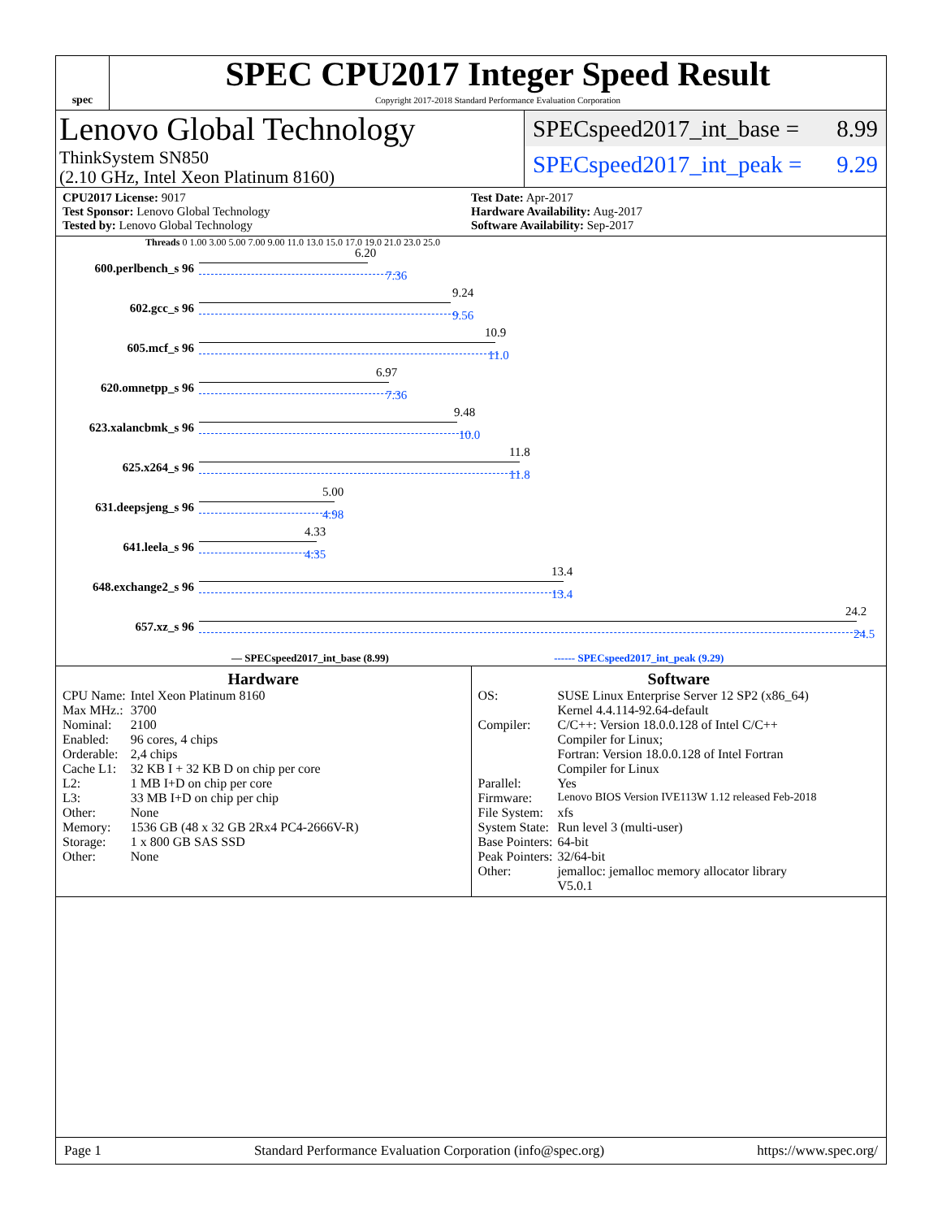spec
SPEC CPU2017 Integer Speed Result
Copyright 2017-2018 Standard Performance Evaluation Corporation
Lenovo Global Technology
ThinkSystem SN850
(2.10 GHz, Intel Xeon Platinum 8160)
SPECspeed2017_int_base = 8.99
SPECspeed2017_int_peak = 9.29
CPU2017 License: 9017
Test Sponsor: Lenovo Global Technology
Tested by: Lenovo Global Technology
Test Date: Apr-2017
Hardware Availability: Aug-2017
Software Availability: Sep-2017
Threads 0 1.00 3.00 5.00 7.00 9.00 11.0 13.0 15.0 17.0 19.0 21.0 23.0 25.0
600.perlbench_s 96
6.20
7.36
602.gcc_s 96
9.24
9.56
605.mcf_s 96
10.9
11.0
620.omnetpp_s 96
6.97
7.36
623.xalancbmk_s 96
9.48
10.0
625.x264_s 96
11.8
11.8
631.deepsjeng_s 96
5.00
4.98
641.leela_s 96
4.33
4.35
648.exchange2_s 96
13.4
13.4
657.xz_s 96
24.2
24.5
— SPECspeed2017_int_base (8.99) ------ SPECspeed2017_int_peak (9.29)
Hardware
| CPU Name: | Intel Xeon Platinum 8160 |
| Max MHz.: | 3700 |
| Nominal: | 2100 |
| Enabled: | 96 cores, 4 chips |
| Orderable: | 2,4 chips |
| Cache L1: | 32 KB I + 32 KB D on chip per core |
| L2: | 1 MB I+D on chip per core |
| L3: | 33 MB I+D on chip per chip |
| Other: | None |
| Memory: | 1536 GB (48 x 32 GB 2Rx4 PC4-2666V-R) |
| Storage: | 1 x 800 GB SAS SSD |
| Other: | None |
Software
| OS: | SUSE Linux Enterprise Server 12 SP2 (x86_64) Kernel 4.4.114-92.64-default |
| Compiler: | C/C++: Version 18.0.0.128 of Intel C/C++ Compiler for Linux; Fortran: Version 18.0.0.128 of Intel Fortran Compiler for Linux |
| Parallel: | Yes |
| Firmware: | Lenovo BIOS Version IVE113W 1.12 released Feb-2018 |
| File System: | xfs |
| System State: | Run level 3 (multi-user) |
| Base Pointers: | 64-bit |
| Peak Pointers: | 32/64-bit |
| Other: | jemalloc: jemalloc memory allocator library V5.0.1 |
Page 1 Standard Performance Evaluation Corporation (info@spec.org) https://www.spec.org/